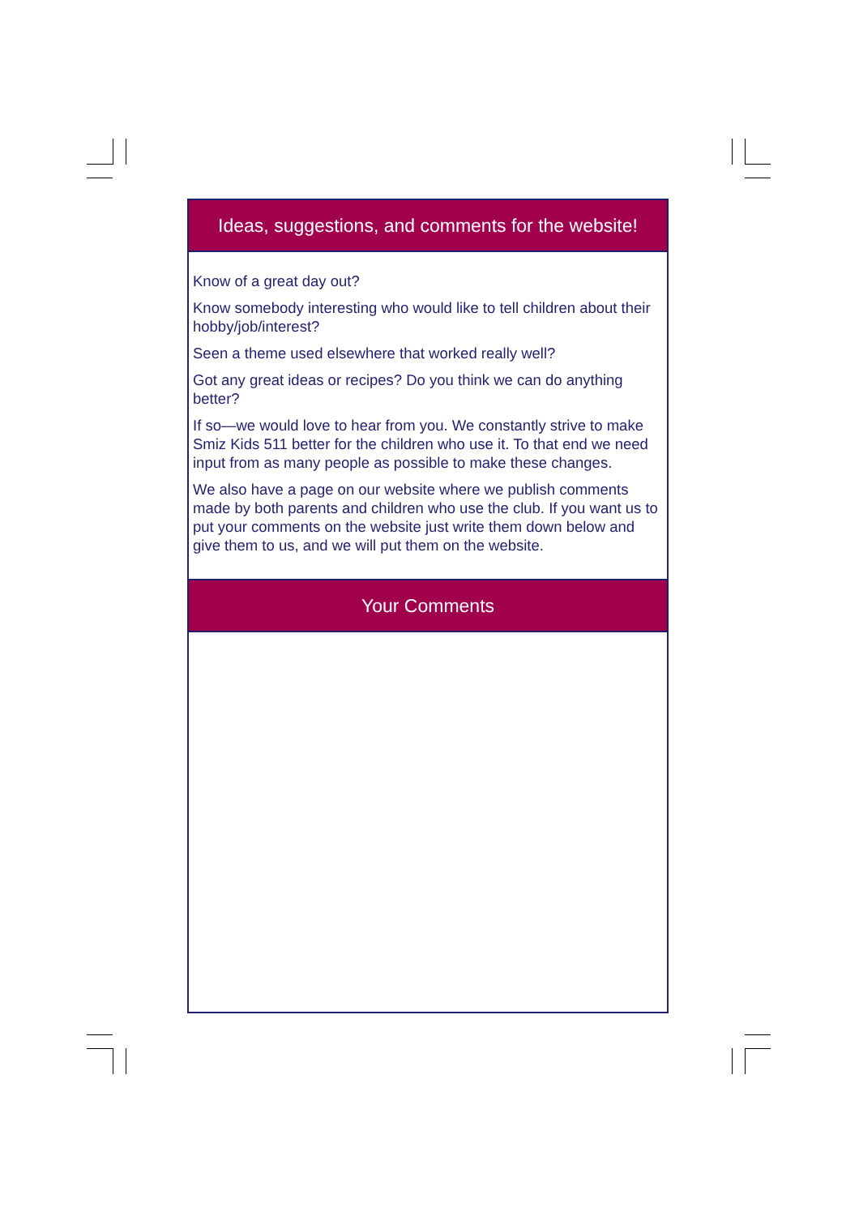Ideas, suggestions, and comments for the website!
Know of a great day out?
Know somebody interesting who would like to tell children about their hobby/job/interest?
Seen a theme used elsewhere that worked really well?
Got any great ideas or recipes? Do you think we can do anything better?
If so—we would love to hear from you. We constantly strive to make Smiz Kids 511 better for the children who use it. To that end we need input from as many people as possible to make these changes.
We also have a page on our website where we publish comments made by both parents and children who use the club. If you want us to put your comments on the website just write them down below and give them to us, and we will put them on the website.
Your Comments